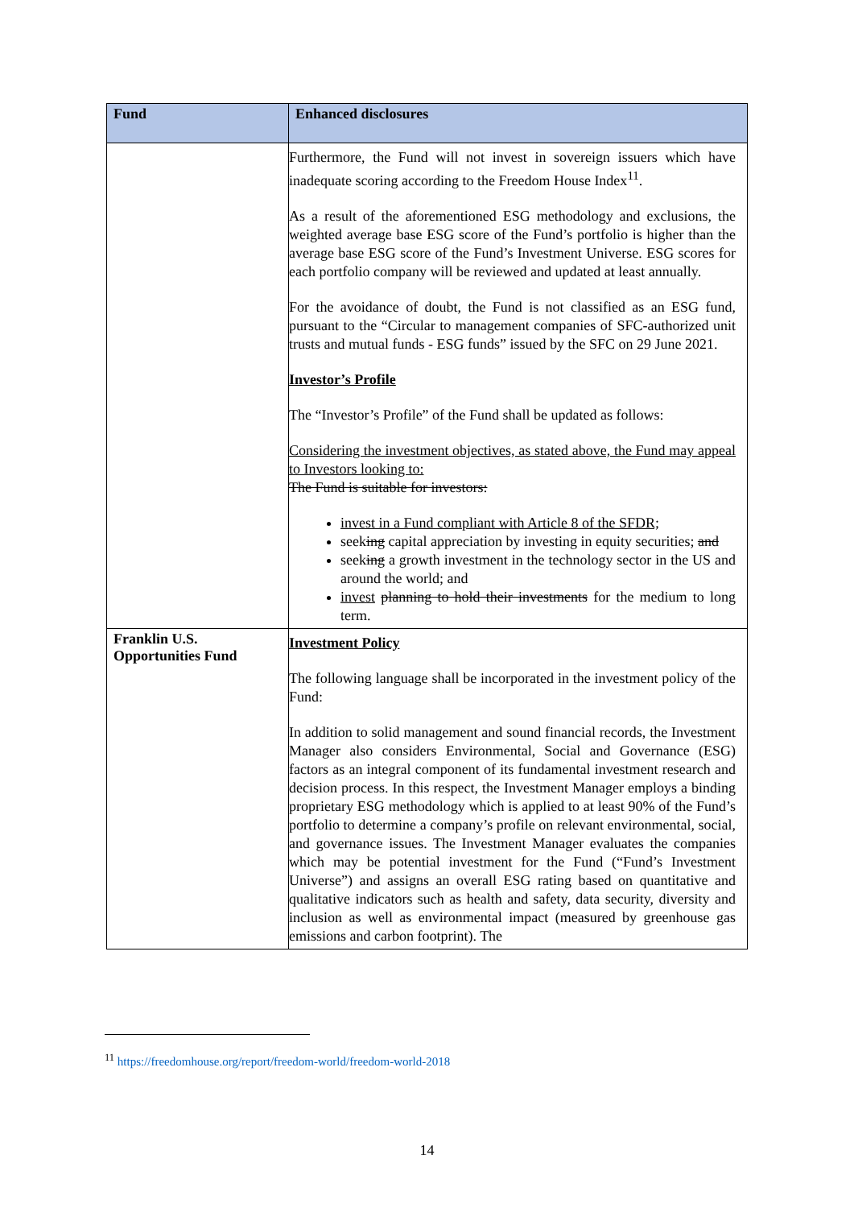| Fund | Enhanced disclosures |
| --- | --- |
| | Furthermore, the Fund will not invest in sovereign issuers which have inadequate scoring according to the Freedom House Index<sup>11</sup>. As a result of the aforementioned ESG methodology and exclusions, the weighted average base ESG score of the Fund’s portfolio is higher than the average base ESG score of the Fund’s Investment Universe. ESG scores for each portfolio company will be reviewed and updated at least annually. For the avoidance of doubt, the Fund is not classified as an ESG fund, pursuant to the “Circular to management companies of SFC-authorized unit trusts and mutual funds - ESG funds” issued by the SFC on 29 June 2021. Investor’s Profile The “Investor’s Profile” of the Fund shall be updated as follows: Considering the investment objectives, as stated above, the Fund may appeal to Investors looking to: The Fund is suitable for investors: invest in a Fund compliant with Article 8 of the SFDR; seek ing capital appreciation by investing in equity securities; and seek ing a growth investment in the technology sector in the US and around the world; and invest planning to hold their investments for the medium to long term. |
| Franklin U.S. Opportunities Fund | Investment Policy The following language shall be incorporated in the investment policy of the Fund: In addition to solid management and sound financial records, the Investment Manager also considers Environmental, Social and Governance (ESG) factors as an integral component of its fundamental investment research and decision process. In this respect, the Investment Manager employs a binding proprietary ESG methodology which is applied to at least 90% of the Fund’s portfolio to determine a company’s profile on relevant environmental, social, and governance issues. The Investment Manager evaluates the companies which may be potential investment for the Fund (“Fund’s Investment Universe”) and assigns an overall ESG rating based on quantitative and qualitative indicators such as health and safety, data security, diversity and inclusion as well as environmental impact (measured by greenhouse gas emissions and carbon footprint). The |
<sup>11</sup> https://freedomhouse.org/report/freedom-world/freedom-world-2018
14